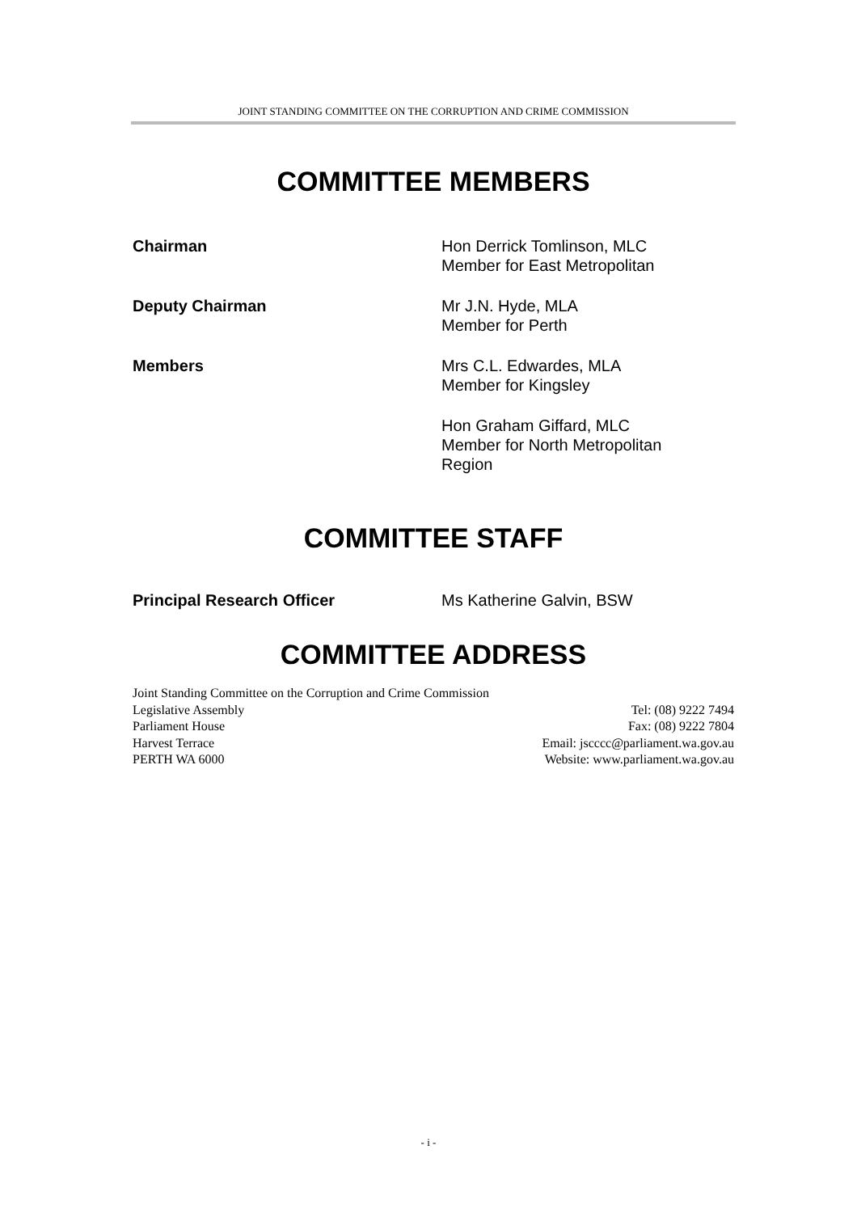JOINT STANDING COMMITTEE ON THE CORRUPTION AND CRIME COMMISSION
COMMITTEE MEMBERS
Chairman Hon Derrick Tomlinson, MLC
Member for East Metropolitan
Deputy Chairman Mr J.N. Hyde, MLA
Member for Perth
Members Mrs C.L. Edwardes, MLA
Member for Kingsley
Hon Graham Giffard, MLC
Member for North Metropolitan
Region
COMMITTEE STAFF
Principal Research Officer Ms Katherine Galvin, BSW
COMMITTEE ADDRESS
Joint Standing Committee on the Corruption and Crime Commission
Legislative Assembly
Parliament House
Harvest Terrace
PERTH WA 6000
Tel: (08) 9222 7494
Fax: (08) 9222 7804
Email: jscccc@parliament.wa.gov.au
Website: www.parliament.wa.gov.au
- i -